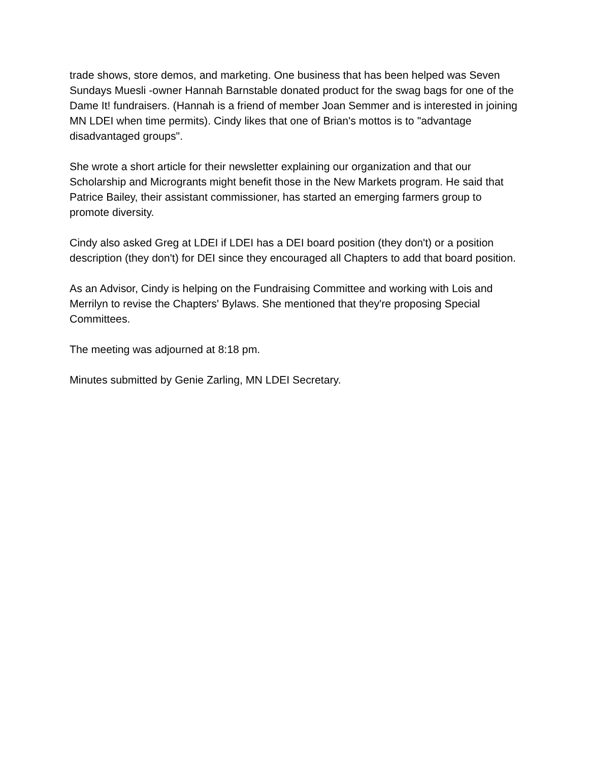trade shows, store demos, and marketing. One business that has been helped was Seven Sundays Muesli -owner Hannah Barnstable donated product for the swag bags for one of the Dame It! fundraisers. (Hannah is a friend of member Joan Semmer and is interested in joining MN LDEI when time permits). Cindy likes that one of Brian's mottos is to "advantage disadvantaged groups".
She wrote a short article for their newsletter explaining our organization and that our Scholarship and Microgrants might benefit those in the New Markets program. He said that Patrice Bailey, their assistant commissioner, has started an emerging farmers group to promote diversity.
Cindy also asked Greg at LDEI if LDEI has a DEI board position (they don't) or a position description (they don't) for DEI since they encouraged all Chapters to add that board position.
As an Advisor, Cindy is helping on the Fundraising Committee and working with Lois and Merrilyn to revise the Chapters' Bylaws. She mentioned that they're proposing Special Committees.
The meeting was adjourned at 8:18 pm.
Minutes submitted by Genie Zarling, MN LDEI Secretary.